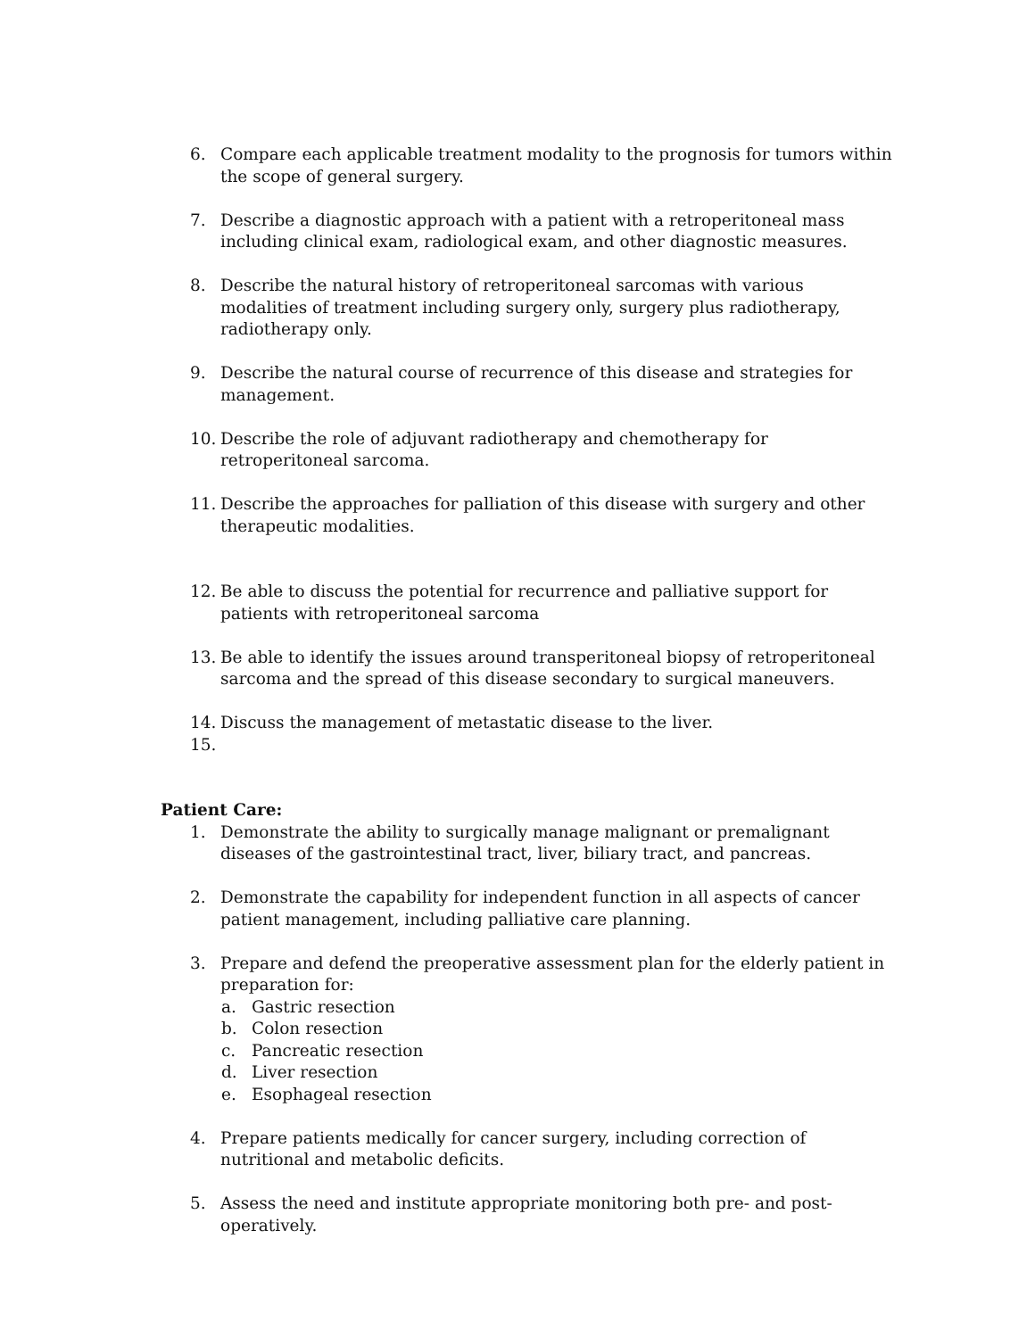6. Compare each applicable treatment modality to the prognosis for tumors within the scope of general surgery.
7. Describe a diagnostic approach with a patient with a retroperitoneal mass including clinical exam, radiological exam, and other diagnostic measures.
8. Describe the natural history of retroperitoneal sarcomas with various modalities of treatment including surgery only, surgery plus radiotherapy, radiotherapy only.
9. Describe the natural course of recurrence of this disease and strategies for management.
10. Describe the role of adjuvant radiotherapy and chemotherapy for retroperitoneal sarcoma.
11. Describe the approaches for palliation of this disease with surgery and other therapeutic modalities.
12. Be able to discuss the potential for recurrence and palliative support for patients with retroperitoneal sarcoma
13. Be able to identify the issues around transperitoneal biopsy of retroperitoneal sarcoma and the spread of this disease secondary to surgical maneuvers.
14. Discuss the management of metastatic disease to the liver.
15.
Patient Care:
1. Demonstrate the ability to surgically manage malignant or premalignant diseases of the gastrointestinal tract, liver, biliary tract, and pancreas.
2. Demonstrate the capability for independent function in all aspects of cancer patient management, including palliative care planning.
3. Prepare and defend the preoperative assessment plan for the elderly patient in preparation for:
a. Gastric resection
b. Colon resection
c. Pancreatic resection
d. Liver resection
e. Esophageal resection
4. Prepare patients medically for cancer surgery, including correction of nutritional and metabolic deficits.
5. Assess the need and institute appropriate monitoring both pre- and post-operatively.